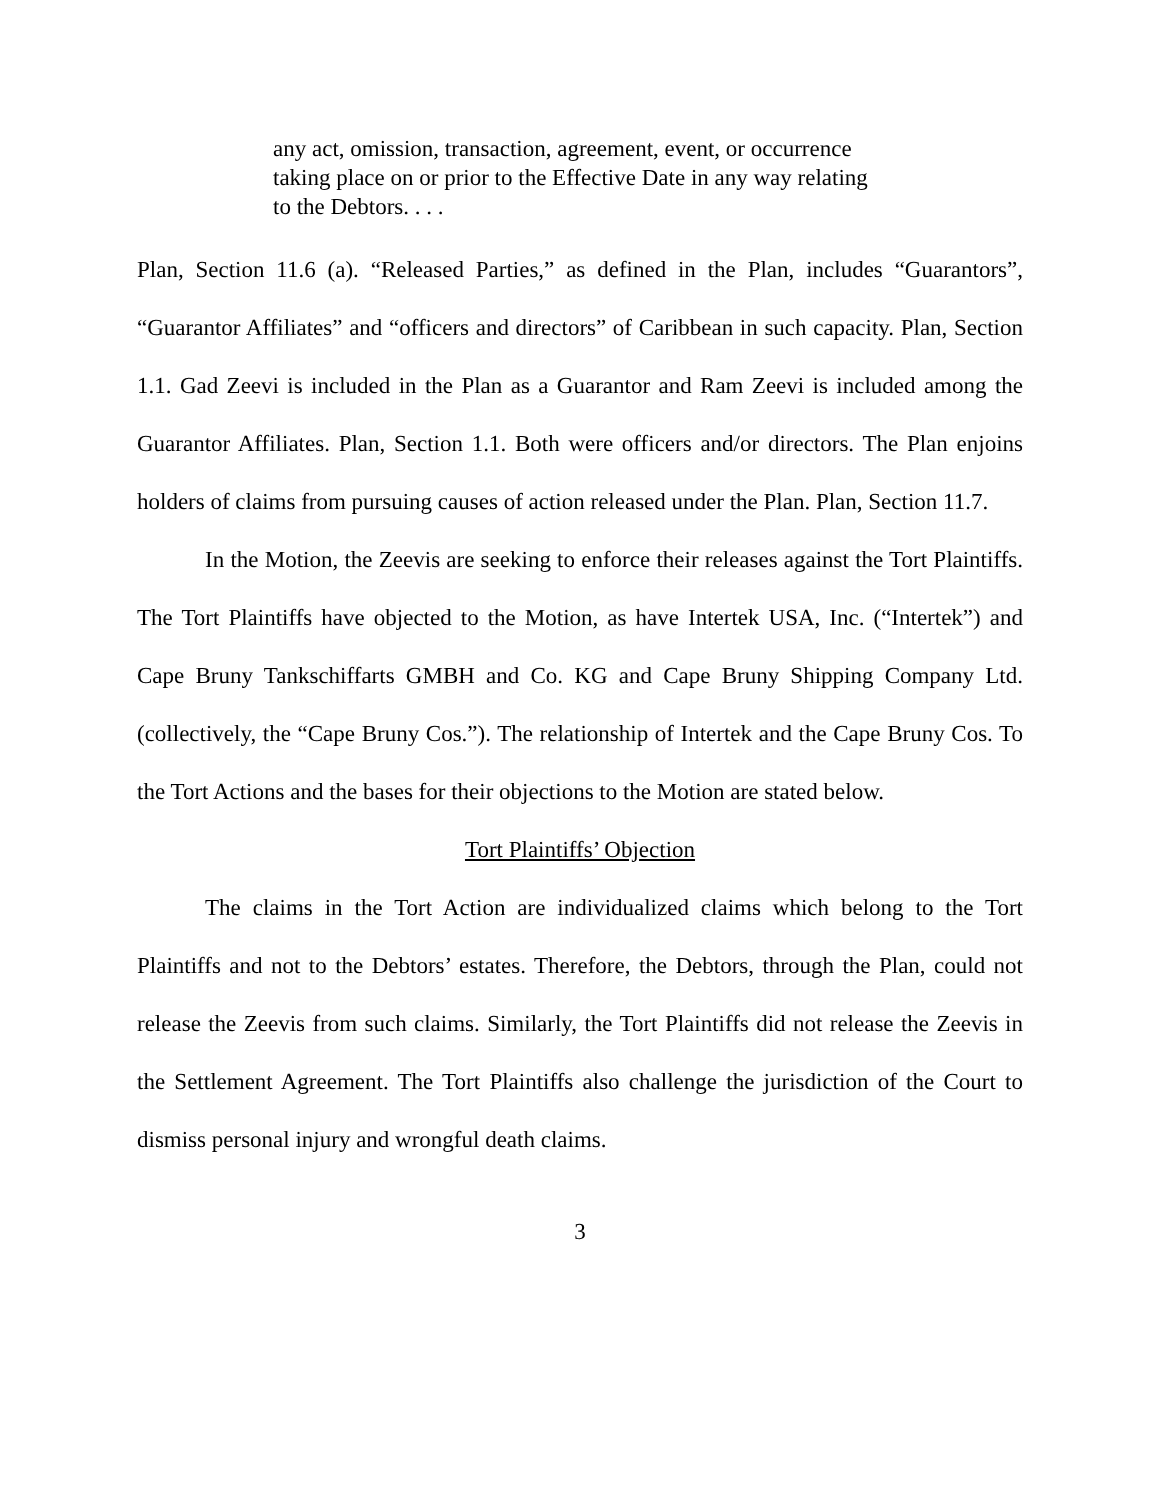any act, omission, transaction, agreement, event, or occurrence taking place on or prior to the Effective Date in any way relating to the Debtors. . . .
Plan, Section 11.6 (a). “Released Parties,” as defined in the Plan, includes “Guarantors”, “Guarantor Affiliates” and “officers and directors” of Caribbean in such capacity. Plan, Section 1.1. Gad Zeevi is included in the Plan as a Guarantor and Ram Zeevi is included among the Guarantor Affiliates. Plan, Section 1.1. Both were officers and/or directors. The Plan enjoins holders of claims from pursuing causes of action released under the Plan. Plan, Section 11.7.
In the Motion, the Zeevis are seeking to enforce their releases against the Tort Plaintiffs. The Tort Plaintiffs have objected to the Motion, as have Intertek USA, Inc. (“Intertek”) and Cape Bruny Tankschiffarts GMBH and Co. KG and Cape Bruny Shipping Company Ltd. (collectively, the “Cape Bruny Cos.”). The relationship of Intertek and the Cape Bruny Cos. To the Tort Actions and the bases for their objections to the Motion are stated below.
Tort Plaintiffs’ Objection
The claims in the Tort Action are individualized claims which belong to the Tort Plaintiffs and not to the Debtors’ estates. Therefore, the Debtors, through the Plan, could not release the Zeevis from such claims. Similarly, the Tort Plaintiffs did not release the Zeevis in the Settlement Agreement. The Tort Plaintiffs also challenge the jurisdiction of the Court to dismiss personal injury and wrongful death claims.
3